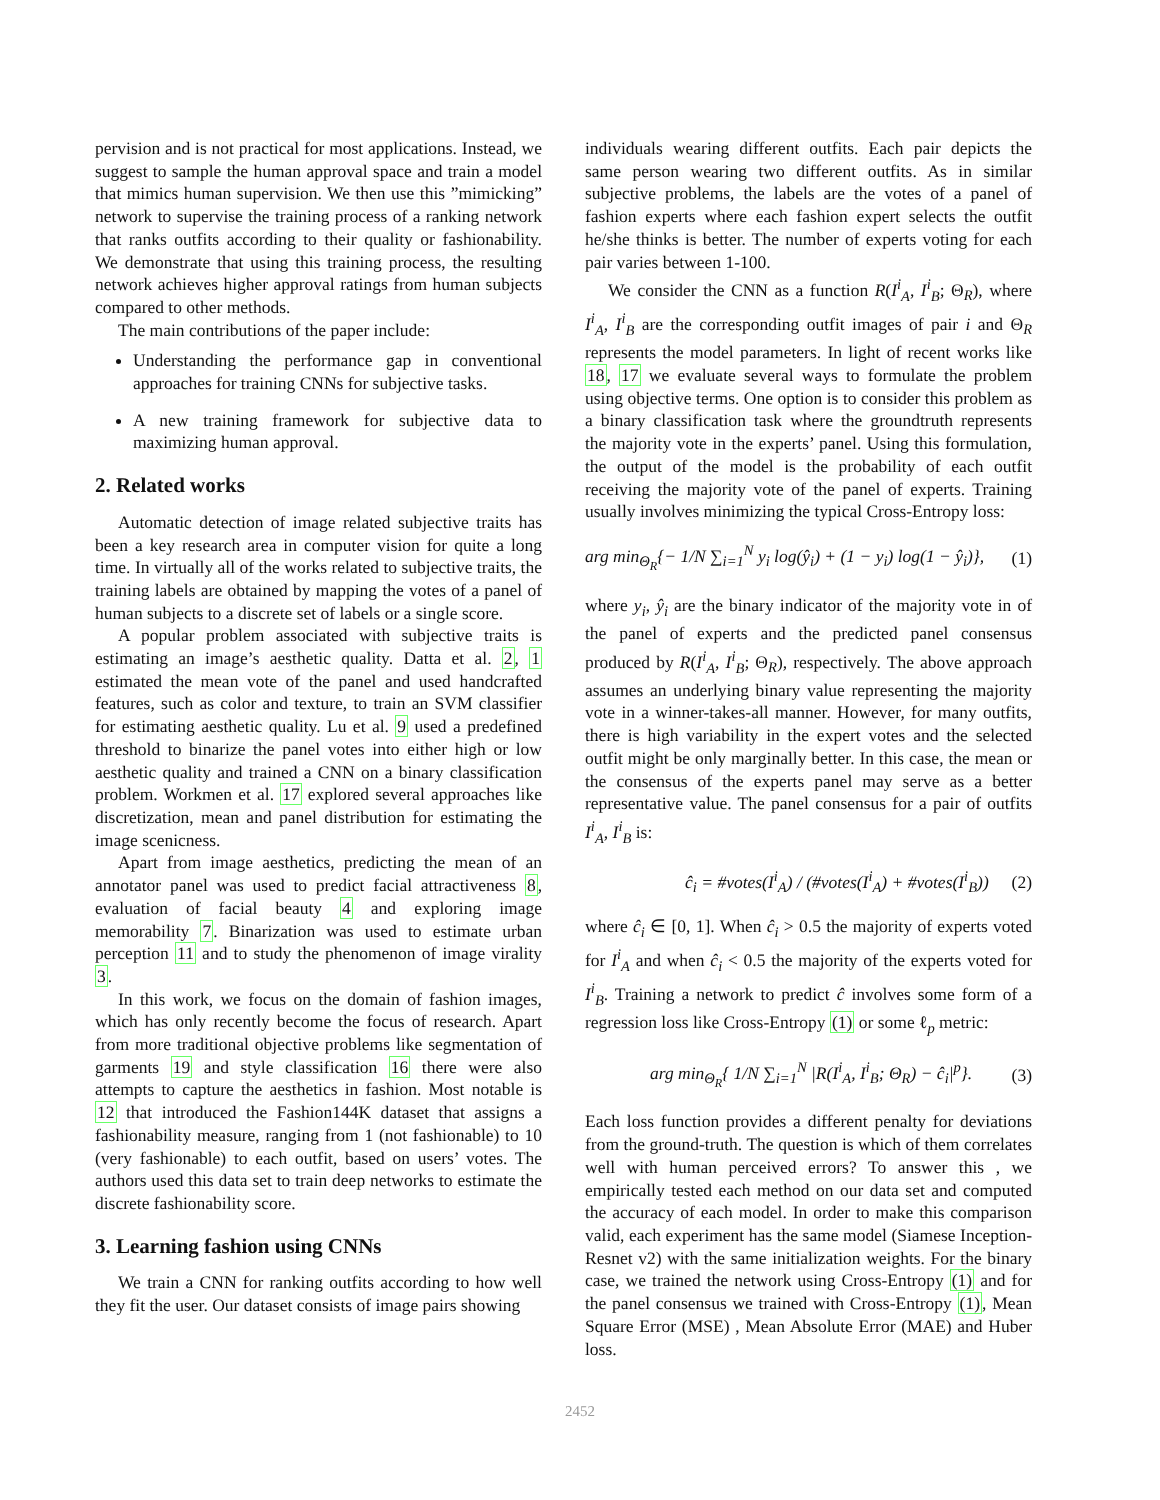pervision and is not practical for most applications. Instead, we suggest to sample the human approval space and train a model that mimics human supervision. We then use this ”mimicking” network to supervise the training process of a ranking network that ranks outfits according to their quality or fashionability. We demonstrate that using this training process, the resulting network achieves higher approval ratings from human subjects compared to other methods.
The main contributions of the paper include:
Understanding the performance gap in conventional approaches for training CNNs for subjective tasks.
A new training framework for subjective data to maximizing human approval.
2. Related works
Automatic detection of image related subjective traits has been a key research area in computer vision for quite a long time. In virtually all of the works related to subjective traits, the training labels are obtained by mapping the votes of a panel of human subjects to a discrete set of labels or a single score.
A popular problem associated with subjective traits is estimating an image’s aesthetic quality. Datta et al. 2, 1 estimated the mean vote of the panel and used handcrafted features, such as color and texture, to train an SVM classifier for estimating aesthetic quality. Lu et al. 9 used a predefined threshold to binarize the panel votes into either high or low aesthetic quality and trained a CNN on a binary classification problem. Workmen et al. 17 explored several approaches like discretization, mean and panel distribution for estimating the image scenicness.
Apart from image aesthetics, predicting the mean of an annotator panel was used to predict facial attractiveness 8, evaluation of facial beauty 4 and exploring image memorability 7. Binarization was used to estimate urban perception 11 and to study the phenomenon of image virality 3.
In this work, we focus on the domain of fashion images, which has only recently become the focus of research. Apart from more traditional objective problems like segmentation of garments 19 and style classification 16 there were also attempts to capture the aesthetics in fashion. Most notable is 12 that introduced the Fashion144K dataset that assigns a fashionability measure, ranging from 1 (not fashionable) to 10 (very fashionable) to each outfit, based on users’ votes. The authors used this data set to train deep networks to estimate the discrete fashionability score.
3. Learning fashion using CNNs
We train a CNN for ranking outfits according to how well they fit the user. Our dataset consists of image pairs showing
individuals wearing different outfits. Each pair depicts the same person wearing two different outfits. As in similar subjective problems, the labels are the votes of a panel of fashion experts where each fashion expert selects the outfit he/she thinks is better. The number of experts voting for each pair varies between 1-100.
We consider the CNN as a function R(I<sup>i</sup><sub>A</sub>, I<sup>i</sup><sub>B</sub>; Θ<sub>R</sub>), where I<sup>i</sup><sub>A</sub>, I<sup>i</sup><sub>B</sub> are the corresponding outfit images of pair i and Θ<sub>R</sub> represents the model parameters. In light of recent works like 18, 17 we evaluate several ways to formulate the problem using objective terms. One option is to consider this problem as a binary classification task where the groundtruth represents the majority vote in the experts’ panel. Using this formulation, the output of the model is the probability of each outfit receiving the majority vote of the panel of experts. Training usually involves minimizing the typical Cross-Entropy loss:
arg min<sub>Θ<sub>R</sub></sub>{− 1/N ∑<sub>i=1</sub><sup>N</sup> y<sub>i</sub> log(ŷ<sub>i</sub>) + (1 − y<sub>i</sub>) log(1 − ŷ<sub>i</sub>)}, (1)
where y<sub>i</sub>, ŷ<sub>i</sub> are the binary indicator of the majority vote in of the panel of experts and the predicted panel consensus produced by R(I<sup>i</sup><sub>A</sub>, I<sup>i</sup><sub>B</sub>; Θ<sub>R</sub>), respectively. The above approach assumes an underlying binary value representing the majority vote in a winner-takes-all manner. However, for many outfits, there is high variability in the expert votes and the selected outfit might be only marginally better. In this case, the mean or the consensus of the experts panel may serve as a better representative value. The panel consensus for a pair of outfits I<sup>i</sup><sub>A</sub>, I<sup>i</sup><sub>B</sub> is:
ĉ<sub>i</sub> = #votes(I<sup>i</sup><sub>A</sub>) / (#votes(I<sup>i</sup><sub>A</sub>) + #votes(I<sup>i</sup><sub>B</sub>)) (2)
where ĉ<sub>i</sub> ∈ [0, 1]. When ĉ<sub>i</sub> > 0.5 the majority of experts voted for I<sup>i</sup><sub>A</sub> and when ĉ<sub>i</sub> < 0.5 the majority of the experts voted for I<sup>i</sup><sub>B</sub>. Training a network to predict ĉ involves some form of a regression loss like Cross-Entropy (1) or some ℓ<sub>p</sub> metric:
arg min<sub>Θ<sub>R</sub></sub>{ 1/N ∑<sub>i=1</sub><sup>N</sup> |R(I<sup>i</sup><sub>A</sub>, I<sup>i</sup><sub>B</sub>; Θ<sub>R</sub>) − ĉ<sub>i</sub>|<sup>p</sup>}. (3)
Each loss function provides a different penalty for deviations from the ground-truth. The question is which of them correlates well with human perceived errors? To answer this , we empirically tested each method on our data set and computed the accuracy of each model. In order to make this comparison valid, each experiment has the same model (Siamese Inception-Resnet v2) with the same initialization weights. For the binary case, we trained the network using Cross-Entropy (1) and for the panel consensus we trained with Cross-Entropy (1), Mean Square Error (MSE) , Mean Absolute Error (MAE) and Huber loss.
2452